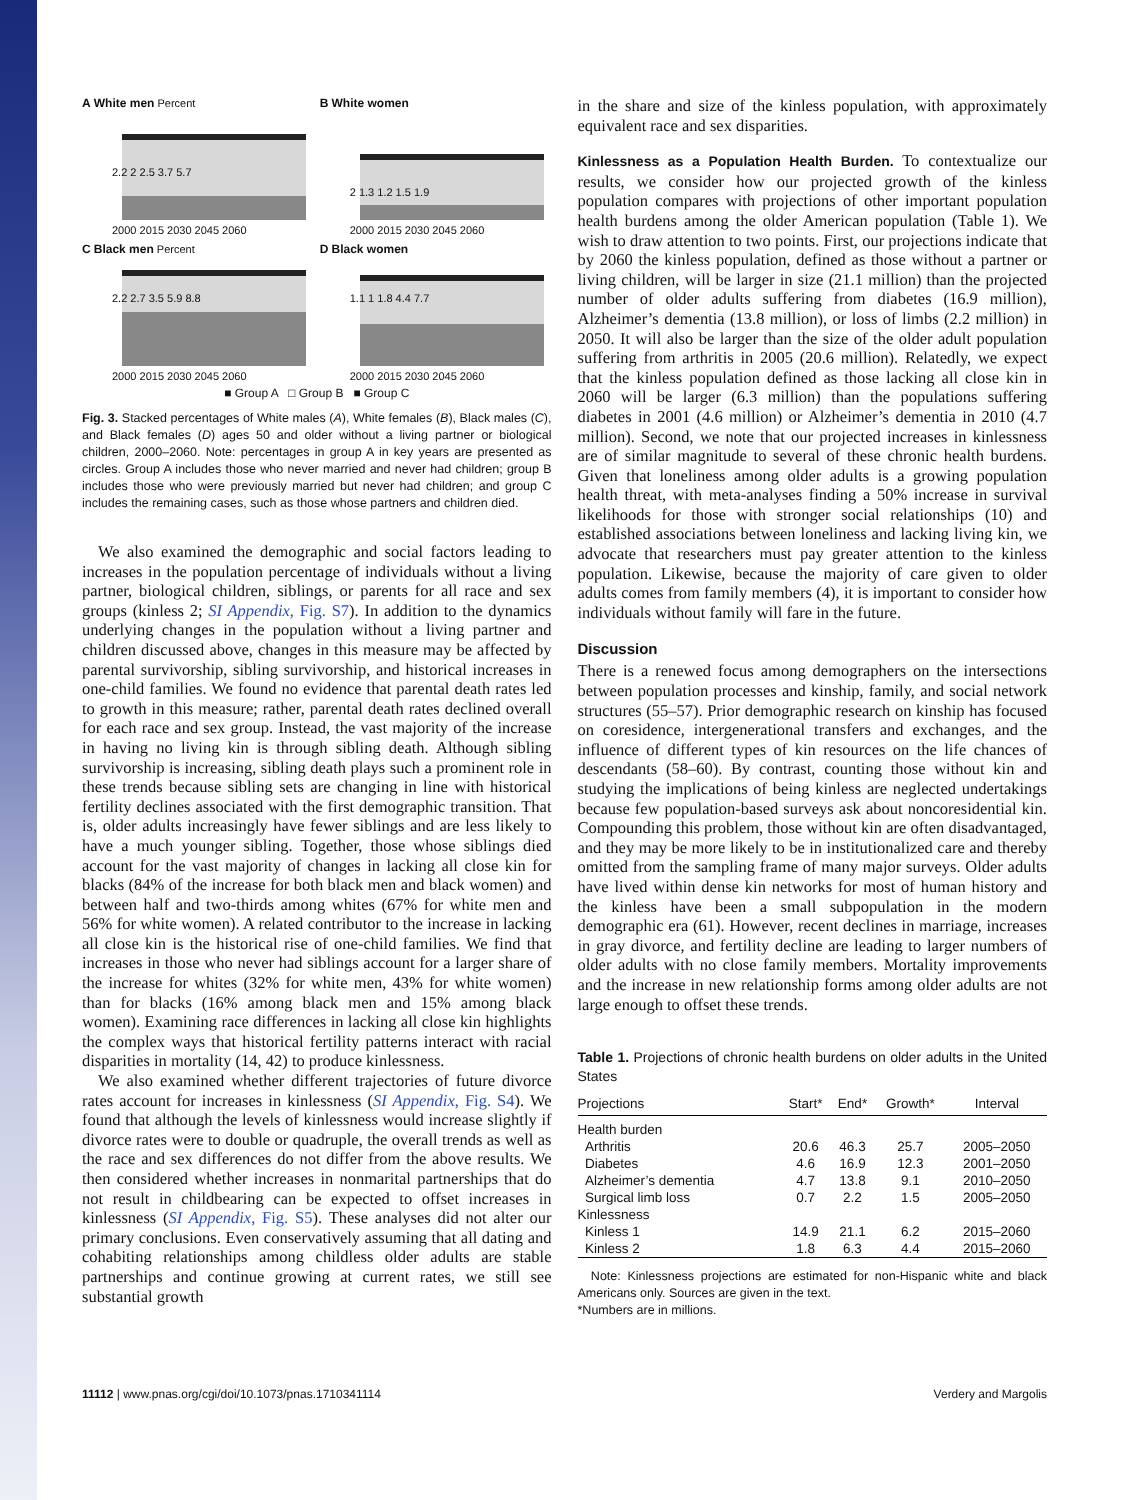A White men Percent
2000 2015 2030 2045 2060
2.2 2 2.5 3.7 5.7
B White women
2000 2015 2030 2045 2060
2 1.3 1.2 1.5 1.9
C Black men Percent
2000 2015 2030 2045 2060
2.2 2.7 3.5 5.9 8.8
D Black women
2000 2015 2030 2045 2060
1.1 1 1.8 4.4 7.7
■ Group A □ Group B ■ Group C
Fig. 3. Stacked percentages of White males (A), White females (B), Black males (C), and Black females (D) ages 50 and older without a living partner or biological children, 2000–2060. Note: percentages in group A in key years are presented as circles. Group A includes those who never married and never had children; group B includes those who were previously married but never had children; and group C includes the remaining cases, such as those whose partners and children died.
We also examined the demographic and social factors leading to increases in the population percentage of individuals without a living partner, biological children, siblings, or parents for all race and sex groups (kinless 2; SI Appendix, Fig. S7). In addition to the dynamics underlying changes in the population without a living partner and children discussed above, changes in this measure may be affected by parental survivorship, sibling survivorship, and historical increases in one-child families. We found no evidence that parental death rates led to growth in this measure; rather, parental death rates declined overall for each race and sex group. Instead, the vast majority of the increase in having no living kin is through sibling death. Although sibling survivorship is increasing, sibling death plays such a prominent role in these trends because sibling sets are changing in line with historical fertility declines associated with the first demographic transition. That is, older adults increasingly have fewer siblings and are less likely to have a much younger sibling. Together, those whose siblings died account for the vast majority of changes in lacking all close kin for blacks (84% of the increase for both black men and black women) and between half and two-thirds among whites (67% for white men and 56% for white women). A related contributor to the increase in lacking all close kin is the historical rise of one-child families. We find that increases in those who never had siblings account for a larger share of the increase for whites (32% for white men, 43% for white women) than for blacks (16% among black men and 15% among black women). Examining race differences in lacking all close kin highlights the complex ways that historical fertility patterns interact with racial disparities in mortality (14, 42) to produce kinlessness.
We also examined whether different trajectories of future divorce rates account for increases in kinlessness (SI Appendix, Fig. S4). We found that although the levels of kinlessness would increase slightly if divorce rates were to double or quadruple, the overall trends as well as the race and sex differences do not differ from the above results. We then considered whether increases in nonmarital partnerships that do not result in childbearing can be expected to offset increases in kinlessness (SI Appendix, Fig. S5). These analyses did not alter our primary conclusions. Even conservatively assuming that all dating and cohabiting relationships among childless older adults are stable partnerships and continue growing at current rates, we still see substantial growth
in the share and size of the kinless population, with approximately equivalent race and sex disparities.
Kinlessness as a Population Health Burden. To contextualize our results, we consider how our projected growth of the kinless population compares with projections of other important population health burdens among the older American population (Table 1). We wish to draw attention to two points. First, our projections indicate that by 2060 the kinless population, defined as those without a partner or living children, will be larger in size (21.1 million) than the projected number of older adults suffering from diabetes (16.9 million), Alzheimer’s dementia (13.8 million), or loss of limbs (2.2 million) in 2050. It will also be larger than the size of the older adult population suffering from arthritis in 2005 (20.6 million). Relatedly, we expect that the kinless population defined as those lacking all close kin in 2060 will be larger (6.3 million) than the populations suffering diabetes in 2001 (4.6 million) or Alzheimer’s dementia in 2010 (4.7 million). Second, we note that our projected increases in kinlessness are of similar magnitude to several of these chronic health burdens. Given that loneliness among older adults is a growing population health threat, with meta-analyses finding a 50% increase in survival likelihoods for those with stronger social relationships (10) and established associations between loneliness and lacking living kin, we advocate that researchers must pay greater attention to the kinless population. Likewise, because the majority of care given to older adults comes from family members (4), it is important to consider how individuals without family will fare in the future.
Discussion
There is a renewed focus among demographers on the intersections between population processes and kinship, family, and social network structures (55–57). Prior demographic research on kinship has focused on coresidence, intergenerational transfers and exchanges, and the influence of different types of kin resources on the life chances of descendants (58–60). By contrast, counting those without kin and studying the implications of being kinless are neglected undertakings because few population-based surveys ask about noncoresidential kin. Compounding this problem, those without kin are often disadvantaged, and they may be more likely to be in institutionalized care and thereby omitted from the sampling frame of many major surveys. Older adults have lived within dense kin networks for most of human history and the kinless have been a small subpopulation in the modern demographic era (61). However, recent declines in marriage, increases in gray divorce, and fertility decline are leading to larger numbers of older adults with no close family members. Mortality improvements and the increase in new relationship forms among older adults are not large enough to offset these trends.
Table 1. Projections of chronic health burdens on older adults in the United States
| Projections | Start* | End* | Growth* | Interval |
| --- | --- | --- | --- | --- |
| Health burden | | | | |
| Arthritis | 20.6 | 46.3 | 25.7 | 2005–2050 |
| Diabetes | 4.6 | 16.9 | 12.3 | 2001–2050 |
| Alzheimer’s dementia | 4.7 | 13.8 | 9.1 | 2010–2050 |
| Surgical limb loss | 0.7 | 2.2 | 1.5 | 2005–2050 |
| Kinlessness | | | | |
| Kinless 1 | 14.9 | 21.1 | 6.2 | 2015–2060 |
| Kinless 2 | 1.8 | 6.3 | 4.4 | 2015–2060 |
Note: Kinlessness projections are estimated for non-Hispanic white and black Americans only. Sources are given in the text.
*Numbers are in millions.
11112 | www.pnas.org/cgi/doi/10.1073/pnas.1710341114 Verdery and Margolis